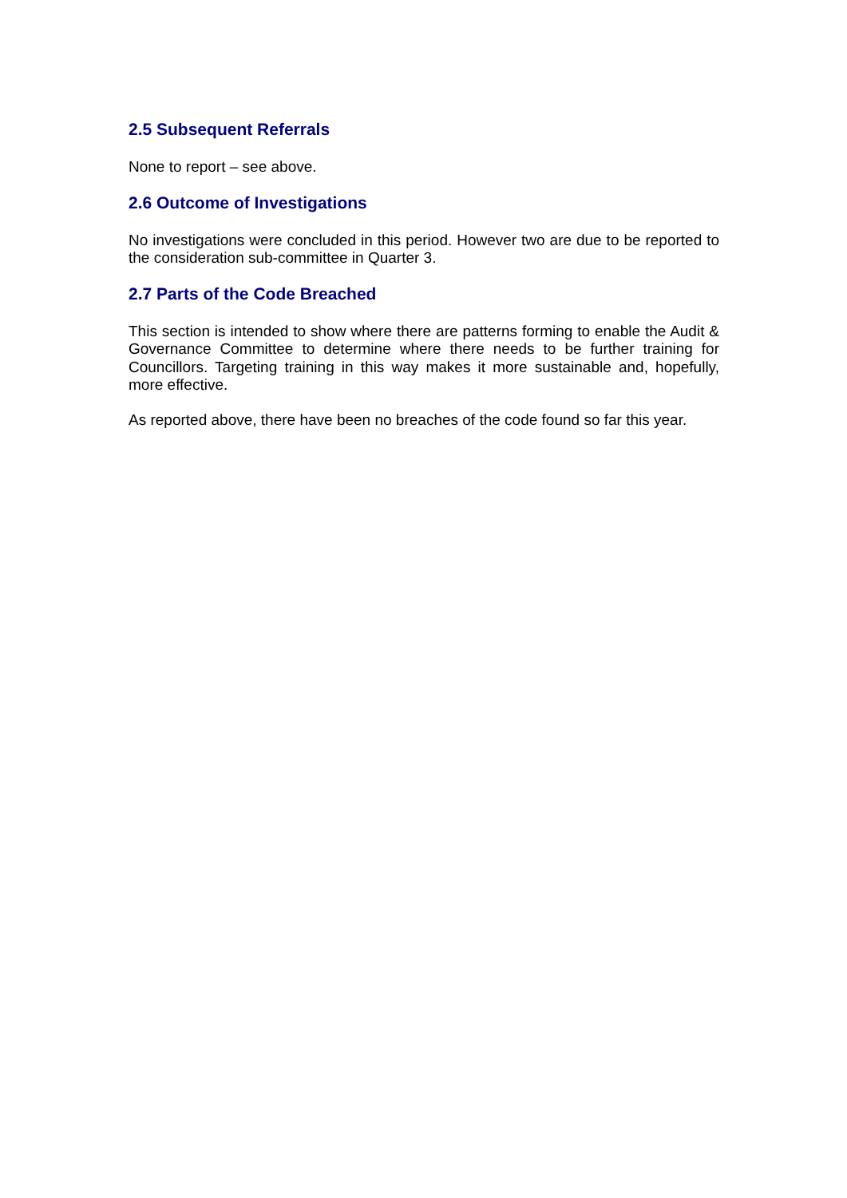2.5 Subsequent Referrals
None to report – see above.
2.6 Outcome of Investigations
No investigations were concluded in this period. However two are due to be reported to the consideration sub-committee in Quarter 3.
2.7 Parts of the Code Breached
This section is intended to show where there are patterns forming to enable the Audit & Governance Committee to determine where there needs to be further training for Councillors. Targeting training in this way makes it more sustainable and, hopefully, more effective.
As reported above, there have been no breaches of the code found so far this year.